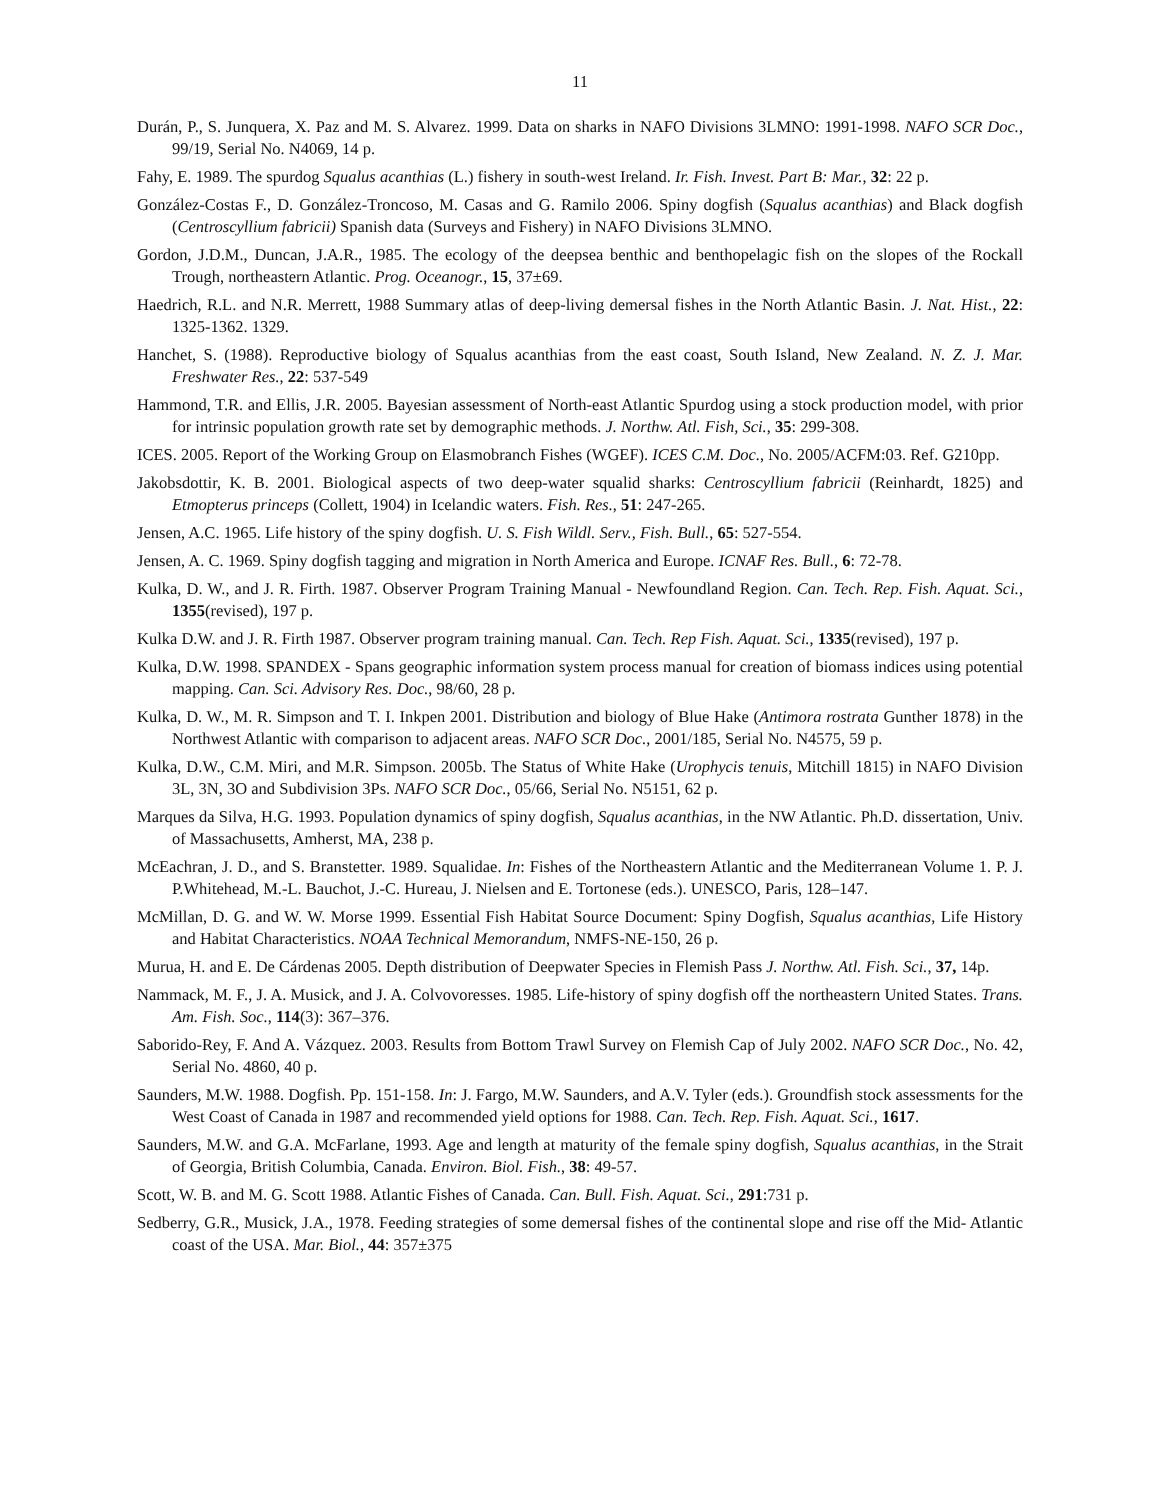11
Durán, P., S. Junquera, X. Paz and M. S. Alvarez. 1999. Data on sharks in NAFO Divisions 3LMNO: 1991-1998. NAFO SCR Doc., 99/19, Serial No. N4069, 14 p.
Fahy, E. 1989. The spurdog Squalus acanthias (L.) fishery in south-west Ireland. Ir. Fish. Invest. Part B: Mar., 32: 22 p.
González-Costas F., D. González-Troncoso, M. Casas and G. Ramilo 2006. Spiny dogfish (Squalus acanthias) and Black dogfish (Centroscyllium fabricii) Spanish data (Surveys and Fishery) in NAFO Divisions 3LMNO.
Gordon, J.D.M., Duncan, J.A.R., 1985. The ecology of the deepsea benthic and benthopelagic fish on the slopes of the Rockall Trough, northeastern Atlantic. Prog. Oceanogr., 15, 37±69.
Haedrich, R.L. and N.R. Merrett, 1988 Summary atlas of deep-living demersal fishes in the North Atlantic Basin. J. Nat. Hist., 22: 1325-1362. 1329.
Hanchet, S. (1988). Reproductive biology of Squalus acanthias from the east coast, South Island, New Zealand. N. Z. J. Mar. Freshwater Res., 22: 537-549
Hammond, T.R. and Ellis, J.R. 2005. Bayesian assessment of North-east Atlantic Spurdog using a stock production model, with prior for intrinsic population growth rate set by demographic methods. J. Northw. Atl. Fish, Sci., 35: 299-308.
ICES. 2005. Report of the Working Group on Elasmobranch Fishes (WGEF). ICES C.M. Doc., No. 2005/ACFM:03. Ref. G210pp.
Jakobsdottir, K. B. 2001. Biological aspects of two deep-water squalid sharks: Centroscyllium fabricii (Reinhardt, 1825) and Etmopterus princeps (Collett, 1904) in Icelandic waters. Fish. Res., 51: 247-265.
Jensen, A.C. 1965. Life history of the spiny dogfish. U. S. Fish Wildl. Serv., Fish. Bull., 65: 527-554.
Jensen, A. C. 1969. Spiny dogfish tagging and migration in North America and Europe. ICNAF Res. Bull., 6: 72-78.
Kulka, D. W., and J. R. Firth. 1987. Observer Program Training Manual - Newfoundland Region. Can. Tech. Rep. Fish. Aquat. Sci., 1355(revised), 197 p.
Kulka D.W. and J. R. Firth 1987. Observer program training manual. Can. Tech. Rep Fish. Aquat. Sci., 1335(revised), 197 p.
Kulka, D.W. 1998. SPANDEX - Spans geographic information system process manual for creation of biomass indices using potential mapping. Can. Sci. Advisory Res. Doc., 98/60, 28 p.
Kulka, D. W., M. R. Simpson and T. I. Inkpen 2001. Distribution and biology of Blue Hake (Antimora rostrata Gunther 1878) in the Northwest Atlantic with comparison to adjacent areas. NAFO SCR Doc., 2001/185, Serial No. N4575, 59 p.
Kulka, D.W., C.M. Miri, and M.R. Simpson. 2005b. The Status of White Hake (Urophycis tenuis, Mitchill 1815) in NAFO Division 3L, 3N, 3O and Subdivision 3Ps. NAFO SCR Doc., 05/66, Serial No. N5151, 62 p.
Marques da Silva, H.G. 1993. Population dynamics of spiny dogfish, Squalus acanthias, in the NW Atlantic. Ph.D. dissertation, Univ. of Massachusetts, Amherst, MA, 238 p.
McEachran, J. D., and S. Branstetter. 1989. Squalidae. In: Fishes of the Northeastern Atlantic and the Mediterranean Volume 1. P. J. P.Whitehead, M.-L. Bauchot, J.-C. Hureau, J. Nielsen and E. Tortonese (eds.). UNESCO, Paris, 128–147.
McMillan, D. G. and W. W. Morse 1999. Essential Fish Habitat Source Document: Spiny Dogfish, Squalus acanthias, Life History and Habitat Characteristics. NOAA Technical Memorandum, NMFS-NE-150, 26 p.
Murua, H. and E. De Cárdenas 2005. Depth distribution of Deepwater Species in Flemish Pass J. Northw. Atl. Fish. Sci., 37, 14p.
Nammack, M. F., J. A. Musick, and J. A. Colvovoresses. 1985. Life-history of spiny dogfish off the northeastern United States. Trans. Am. Fish. Soc., 114(3): 367–376.
Saborido-Rey, F. And A. Vázquez. 2003. Results from Bottom Trawl Survey on Flemish Cap of July 2002. NAFO SCR Doc., No. 42, Serial No. 4860, 40 p.
Saunders, M.W. 1988. Dogfish. Pp. 151-158. In: J. Fargo, M.W. Saunders, and A.V. Tyler (eds.). Groundfish stock assessments for the West Coast of Canada in 1987 and recommended yield options for 1988. Can. Tech. Rep. Fish. Aquat. Sci., 1617.
Saunders, M.W. and G.A. McFarlane, 1993. Age and length at maturity of the female spiny dogfish, Squalus acanthias, in the Strait of Georgia, British Columbia, Canada. Environ. Biol. Fish., 38: 49-57.
Scott, W. B. and M. G. Scott 1988. Atlantic Fishes of Canada. Can. Bull. Fish. Aquat. Sci., 291:731 p.
Sedberry, G.R., Musick, J.A., 1978. Feeding strategies of some demersal fishes of the continental slope and rise off the Mid- Atlantic coast of the USA. Mar. Biol., 44: 357±375